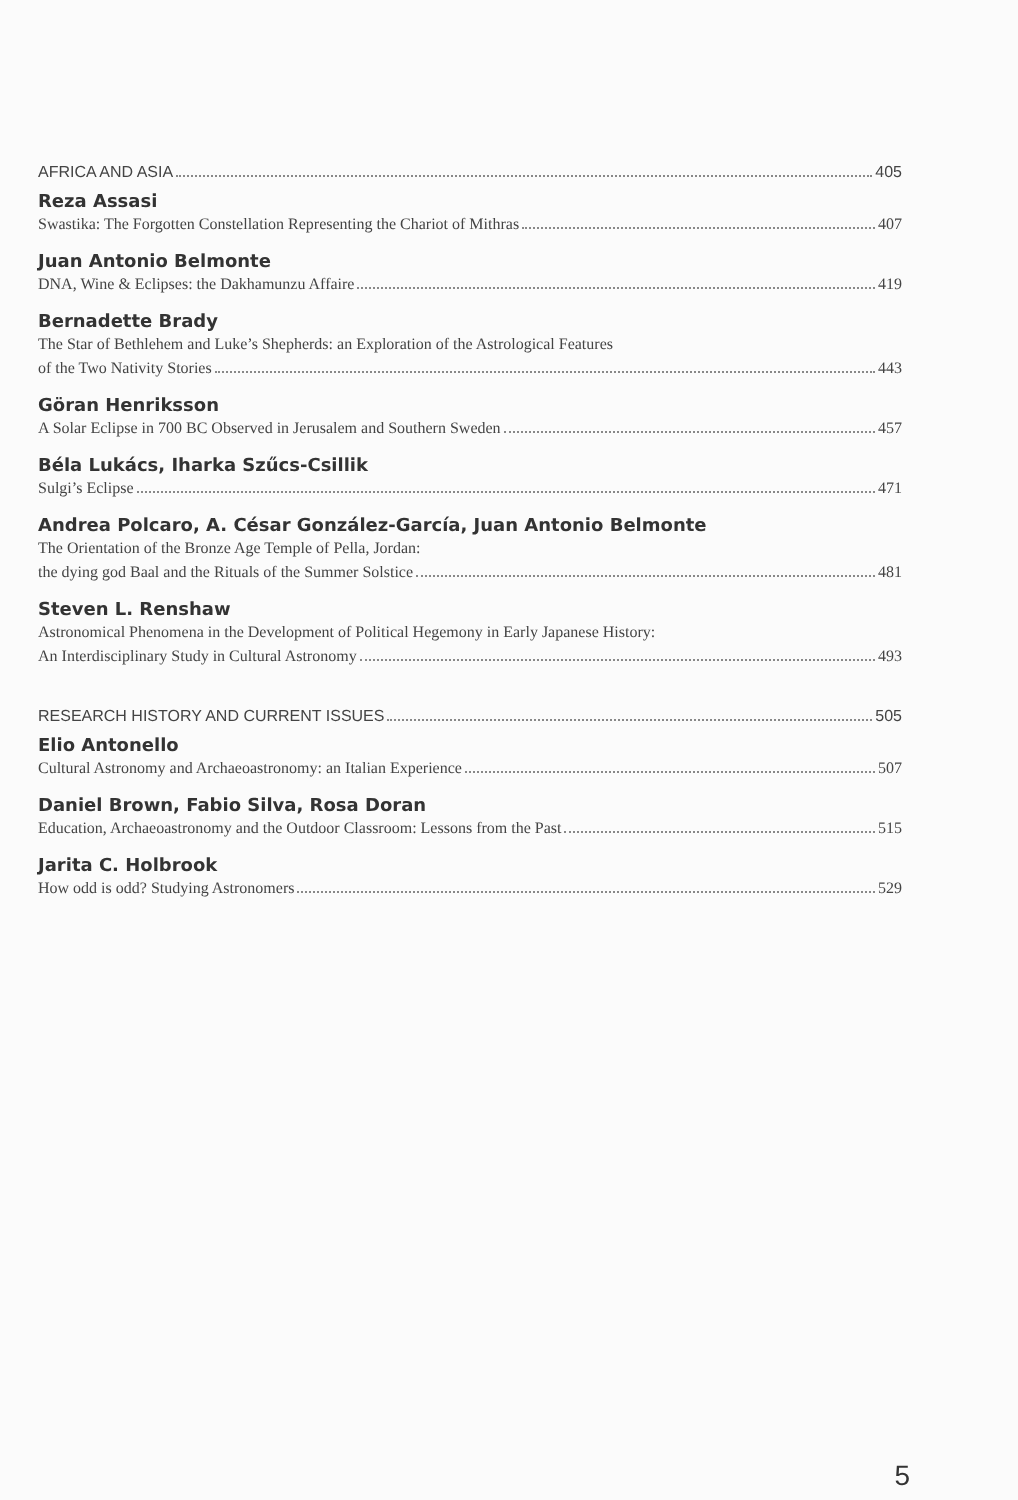AFRICA AND ASIA 405
Reza Assasi
Swastika: The Forgotten Constellation Representing the Chariot of Mithras 407
Juan Antonio Belmonte
DNA, Wine & Eclipses: the Dakhamunzu Affaire 419
Bernadette Brady
The Star of Bethlehem and Luke’s Shepherds: an Exploration of the Astrological Features
of the Two Nativity Stories 443
Göran Henriksson
A Solar Eclipse in 700 BC Observed in Jerusalem and Southern Sweden 457
Béla Lukács, Iharka Szűcs-Csillik
Sulgi’s Eclipse 471
Andrea Polcaro, A. César González-García, Juan Antonio Belmonte
The Orientation of the Bronze Age Temple of Pella, Jordan:
the dying god Baal and the Rituals of the Summer Solstice 481
Steven L. Renshaw
Astronomical Phenomena in the Development of Political Hegemony in Early Japanese History:
An Interdisciplinary Study in Cultural Astronomy 493
RESEARCH HISTORY AND CURRENT ISSUES 505
Elio Antonello
Cultural Astronomy and Archaeoastronomy: an Italian Experience 507
Daniel Brown, Fabio Silva, Rosa Doran
Education, Archaeoastronomy and the Outdoor Classroom: Lessons from the Past 515
Jarita C. Holbrook
How odd is odd? Studying Astronomers 529
5